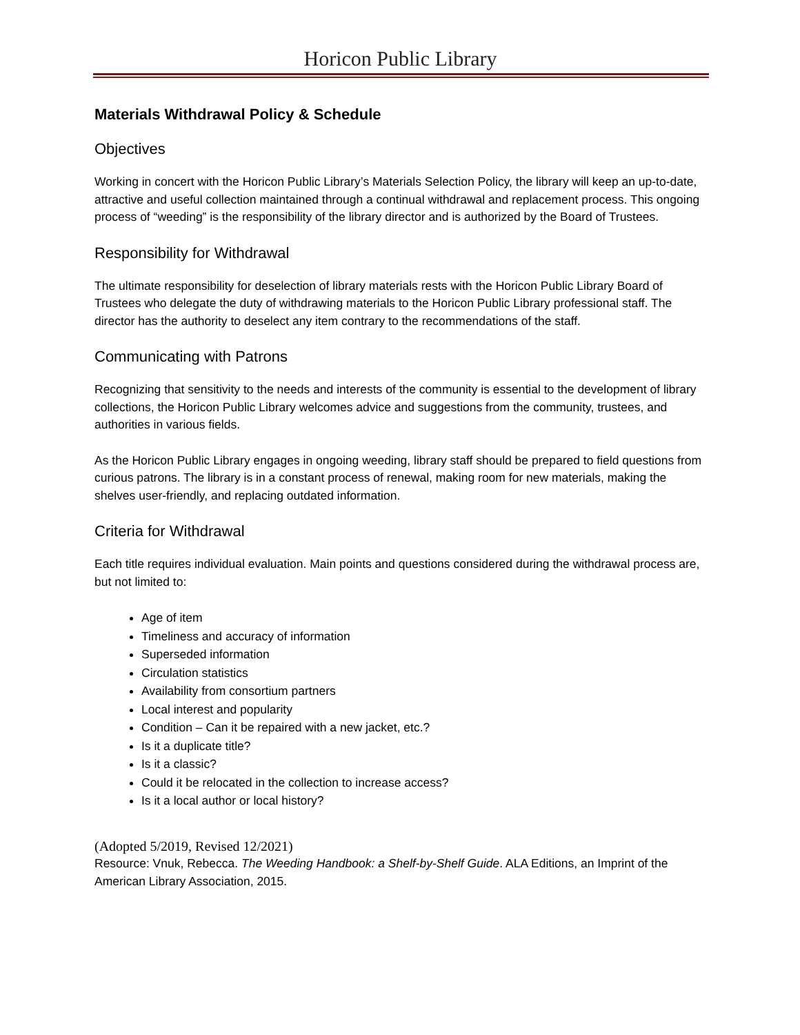Horicon Public Library
Materials Withdrawal Policy & Schedule
Objectives
Working in concert with the Horicon Public Library’s Materials Selection Policy, the library will keep an up-to-date, attractive and useful collection maintained through a continual withdrawal and replacement process. This ongoing process of “weeding” is the responsibility of the library director and is authorized by the Board of Trustees.
Responsibility for Withdrawal
The ultimate responsibility for deselection of library materials rests with the Horicon Public Library Board of Trustees who delegate the duty of withdrawing materials to the Horicon Public Library professional staff. The director has the authority to deselect any item contrary to the recommendations of the staff.
Communicating with Patrons
Recognizing that sensitivity to the needs and interests of the community is essential to the development of library collections, the Horicon Public Library welcomes advice and suggestions from the community, trustees, and authorities in various fields.
As the Horicon Public Library engages in ongoing weeding, library staff should be prepared to field questions from curious patrons. The library is in a constant process of renewal, making room for new materials, making the shelves user-friendly, and replacing outdated information.
Criteria for Withdrawal
Each title requires individual evaluation. Main points and questions considered during the withdrawal process are, but not limited to:
Age of item
Timeliness and accuracy of information
Superseded information
Circulation statistics
Availability from consortium partners
Local interest and popularity
Condition – Can it be repaired with a new jacket, etc.?
Is it a duplicate title?
Is it a classic?
Could it be relocated in the collection to increase access?
Is it a local author or local history?
(Adopted 5/2019, Revised 12/2021)
Resource: Vnuk, Rebecca. The Weeding Handbook: a Shelf-by-Shelf Guide. ALA Editions, an Imprint of the American Library Association, 2015.